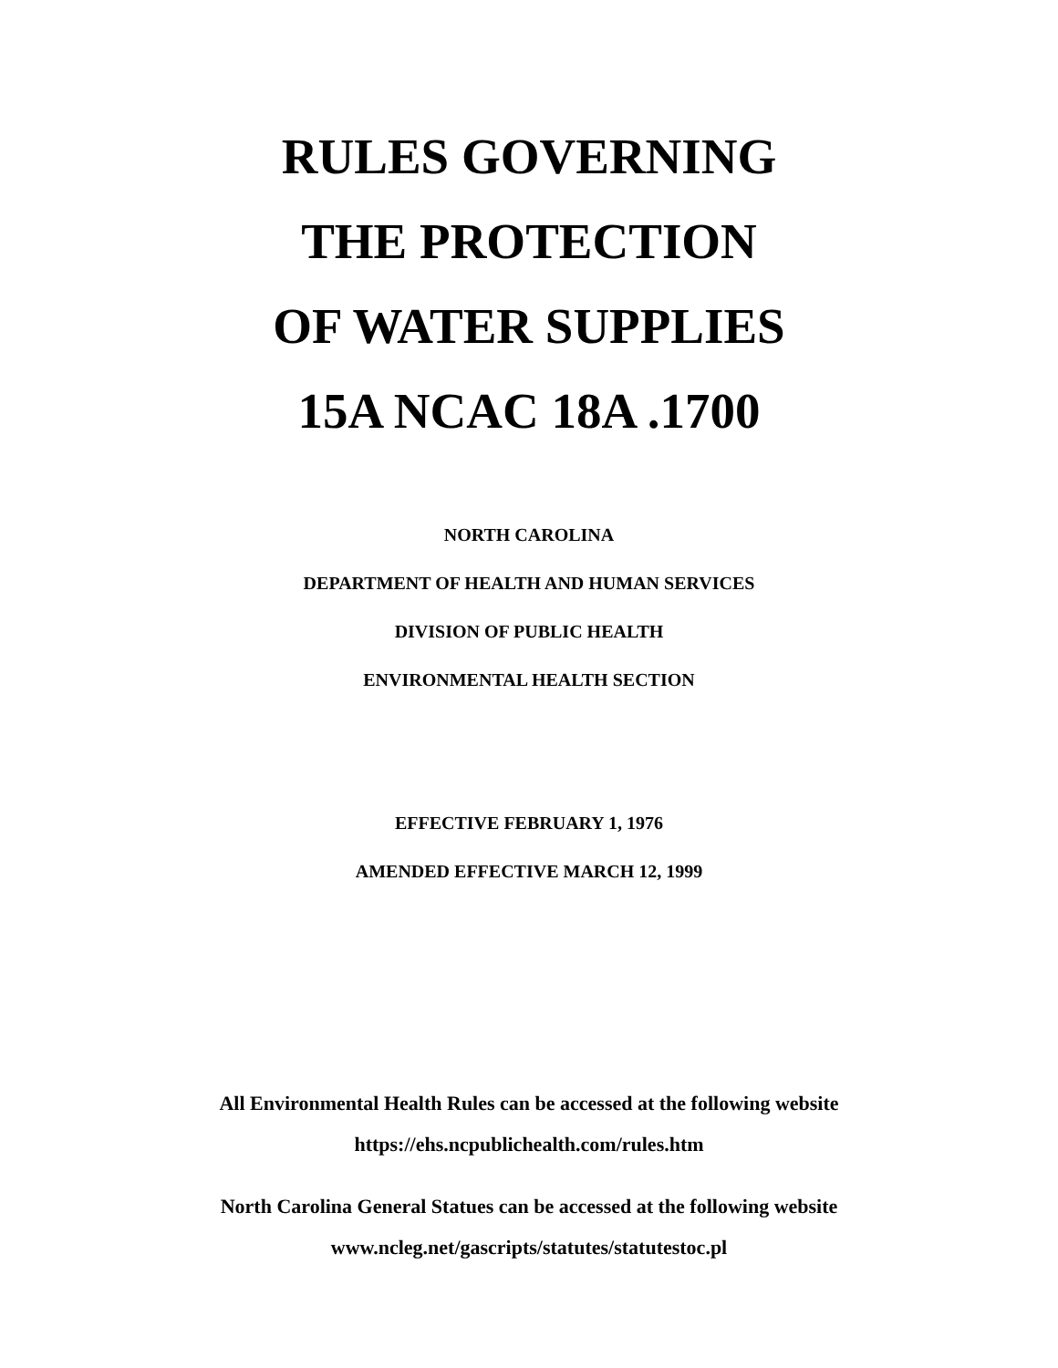RULES GOVERNING
THE PROTECTION
OF WATER SUPPLIES
15A NCAC 18A .1700
NORTH CAROLINA
DEPARTMENT OF HEALTH AND HUMAN SERVICES
DIVISION OF PUBLIC HEALTH
ENVIRONMENTAL HEALTH SECTION
EFFECTIVE FEBRUARY 1, 1976
AMENDED EFFECTIVE MARCH 12, 1999
All Environmental Health Rules can be accessed at the following website
https://ehs.ncpublichealth.com/rules.htm
North Carolina General Statues can be accessed at the following website
www.ncleg.net/gascripts/statutes/statutestoc.pl